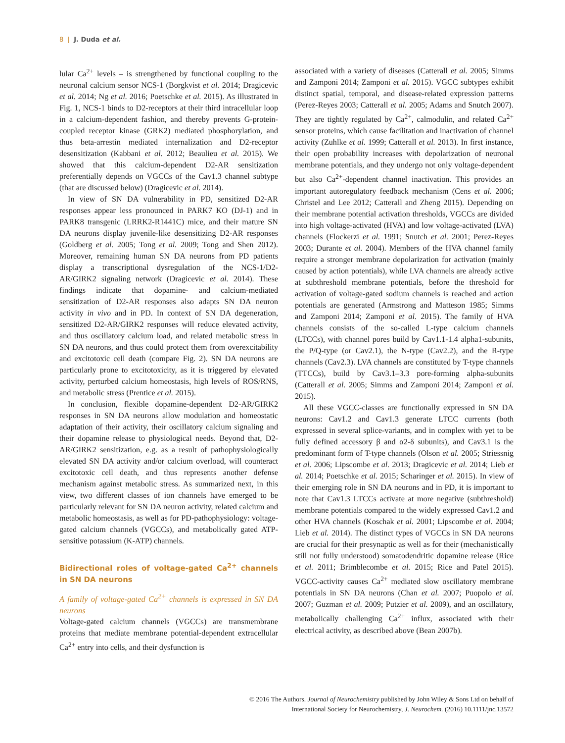8 | J. Duda et al.
lular Ca<sup>2+</sup> levels – is strengthened by functional coupling to the neuronal calcium sensor NCS-1 (Borgkvist et al. 2014; Dragicevic et al. 2014; Ng et al. 2016; Poetschke et al. 2015). As illustrated in Fig. 1, NCS-1 binds to D2-receptors at their third intracellular loop in a calcium-dependent fashion, and thereby prevents G-protein-coupled receptor kinase (GRK2) mediated phosphorylation, and thus beta-arrestin mediated internalization and D2-receptor desensitization (Kabbani et al. 2012; Beaulieu et al. 2015). We showed that this calcium-dependent D2-AR sensitization preferentially depends on VGCCs of the Cav1.3 channel subtype (that are discussed below) (Dragicevic et al. 2014).
In view of SN DA vulnerability in PD, sensitized D2-AR responses appear less pronounced in PARK7 KO (DJ-1) and in PARK8 transgenic (LRRK2-R1441C) mice, and their mature SN DA neurons display juvenile-like desensitizing D2-AR responses (Goldberg et al. 2005; Tong et al. 2009; Tong and Shen 2012). Moreover, remaining human SN DA neurons from PD patients display a transcriptional dysregulation of the NCS-1/D2-AR/GIRK2 signaling network (Dragicevic et al. 2014). These findings indicate that dopamine- and calcium-mediated sensitization of D2-AR responses also adapts SN DA neuron activity in vivo and in PD. In context of SN DA degeneration, sensitized D2-AR/GIRK2 responses will reduce elevated activity, and thus oscillatory calcium load, and related metabolic stress in SN DA neurons, and thus could protect them from overexcitability and excitotoxic cell death (compare Fig. 2). SN DA neurons are particularly prone to excitotoxicity, as it is triggered by elevated activity, perturbed calcium homeostasis, high levels of ROS/RNS, and metabolic stress (Prentice et al. 2015).
In conclusion, flexible dopamine-dependent D2-AR/GIRK2 responses in SN DA neurons allow modulation and homeostatic adaptation of their activity, their oscillatory calcium signaling and their dopamine release to physiological needs. Beyond that, D2-AR/GIRK2 sensitization, e.g. as a result of pathophysiologically elevated SN DA activity and/or calcium overload, will counteract excitotoxic cell death, and thus represents another defense mechanism against metabolic stress. As summarized next, in this view, two different classes of ion channels have emerged to be particularly relevant for SN DA neuron activity, related calcium and metabolic homeostasis, as well as for PD-pathophysiology: voltage-gated calcium channels (VGCCs), and metabolically gated ATP-sensitive potassium (K-ATP) channels.
Bidirectional roles of voltage-gated Ca<sup>2+</sup> channels in SN DA neurons
A family of voltage-gated Ca<sup>2+</sup> channels is expressed in SN DA neurons
Voltage-gated calcium channels (VGCCs) are transmembrane proteins that mediate membrane potential-dependent extracellular Ca<sup>2+</sup> entry into cells, and their dysfunction is
associated with a variety of diseases (Catterall et al. 2005; Simms and Zamponi 2014; Zamponi et al. 2015). VGCC subtypes exhibit distinct spatial, temporal, and disease-related expression patterns (Perez-Reyes 2003; Catterall et al. 2005; Adams and Snutch 2007). They are tightly regulated by Ca<sup>2+</sup>, calmodulin, and related Ca<sup>2+</sup> sensor proteins, which cause facilitation and inactivation of channel activity (Zuhlke et al. 1999; Catterall et al. 2013). In first instance, their open probability increases with depolarization of neuronal membrane potentials, and they undergo not only voltage-dependent but also Ca<sup>2+</sup>-dependent channel inactivation. This provides an important autoregulatory feedback mechanism (Cens et al. 2006; Christel and Lee 2012; Catterall and Zheng 2015). Depending on their membrane potential activation thresholds, VGCCs are divided into high voltage-activated (HVA) and low voltage-activated (LVA) channels (Flockerzi et al. 1991; Snutch et al. 2001; Perez-Reyes 2003; Durante et al. 2004). Members of the HVA channel family require a stronger membrane depolarization for activation (mainly caused by action potentials), while LVA channels are already active at subthreshold membrane potentials, before the threshold for activation of voltage-gated sodium channels is reached and action potentials are generated (Armstrong and Matteson 1985; Simms and Zamponi 2014; Zamponi et al. 2015). The family of HVA channels consists of the so-called L-type calcium channels (LTCCs), with channel pores build by Cav1.1-1.4 alpha1-subunits, the P/Q-type (or Cav2.1), the N-type (Cav2.2), and the R-type channels (Cav2.3). LVA channels are constituted by T-type channels (TTCCs), build by Cav3.1–3.3 pore-forming alpha-subunits (Catterall et al. 2005; Simms and Zamponi 2014; Zamponi et al. 2015).
All these VGCC-classes are functionally expressed in SN DA neurons: Cav1.2 and Cav1.3 generate LTCC currents (both expressed in several splice-variants, and in complex with yet to be fully defined accessory β and α2-δ subunits), and Cav3.1 is the predominant form of T-type channels (Olson et al. 2005; Striessnig et al. 2006; Lipscombe et al. 2013; Dragicevic et al. 2014; Lieb et al. 2014; Poetschke et al. 2015; Scharinger et al. 2015). In view of their emerging role in SN DA neurons and in PD, it is important to note that Cav1.3 LTCCs activate at more negative (subthreshold) membrane potentials compared to the widely expressed Cav1.2 and other HVA channels (Koschak et al. 2001; Lipscombe et al. 2004; Lieb et al. 2014). The distinct types of VGCCs in SN DA neurons are crucial for their presynaptic as well as for their (mechanistically still not fully understood) somatodendritic dopamine release (Rice et al. 2011; Brimblecombe et al. 2015; Rice and Patel 2015). VGCC-activity causes Ca<sup>2+</sup> mediated slow oscillatory membrane potentials in SN DA neurons (Chan et al. 2007; Puopolo et al. 2007; Guzman et al. 2009; Putzier et al. 2009), and an oscillatory, metabolically challenging Ca<sup>2+</sup> influx, associated with their electrical activity, as described above (Bean 2007b).
© 2016 The Authors. Journal of Neurochemistry published by John Wiley & Sons Ltd on behalf of
International Society for Neurochemistry, J. Neurochem. (2016) 10.1111/jnc.13572